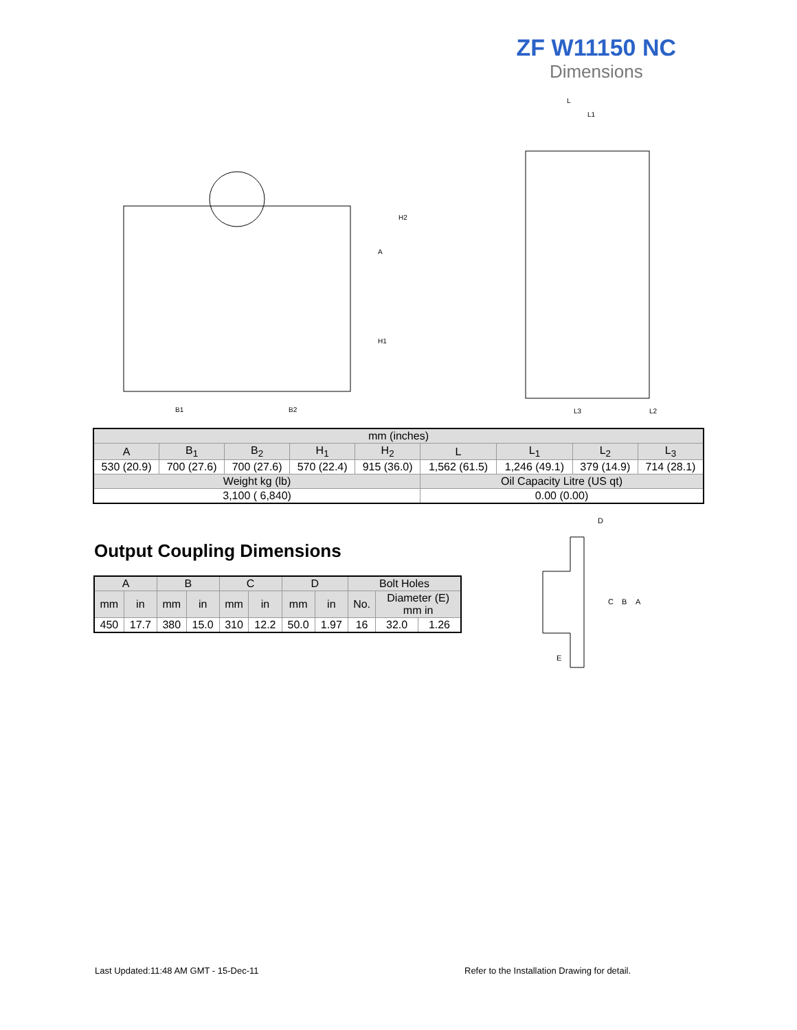ZF W11150 NC
Dimensions
B1
B2
A
H1
H2
L
L1
L3
L2
| mm (inches) | | | | | | | | |
| --- | --- | --- | --- | --- | --- | --- | --- | --- |
| A | B<sub>1</sub> | B<sub>2</sub> | H<sub>1</sub> | H<sub>2</sub> | L | L<sub>1</sub> | L<sub>2</sub> | L<sub>3</sub> |
| 530 (20.9) | 700 (27.6) | 700 (27.6) | 570 (22.4) | 915 (36.0) | 1,562 (61.5) | 1,246 (49.1) | 379 (14.9) | 714 (28.1) |
| Weight kg (lb) | | | | | Oil Capacity Litre (US qt) | | | |
| 3,100 ( 6,840) | | | | | 0.00 (0.00) | | | |
Output Coupling Dimensions
| A | | B | | C | | D | | Bolt Holes | | |
| --- | --- | --- | --- | --- | --- | --- | --- | --- | --- | --- |
| mm | in | mm | in | mm | in | mm | in | No. | Diameter (E) mm in | |
| 450 | 17.7 | 380 | 15.0 | 310 | 12.2 | 50.0 | 1.97 | 16 | 32.0 | 1.26 |
D
C
B
A
E
Last Updated:11:48 AM GMT - 15-Dec-11
Refer to the Installation Drawing for detail.